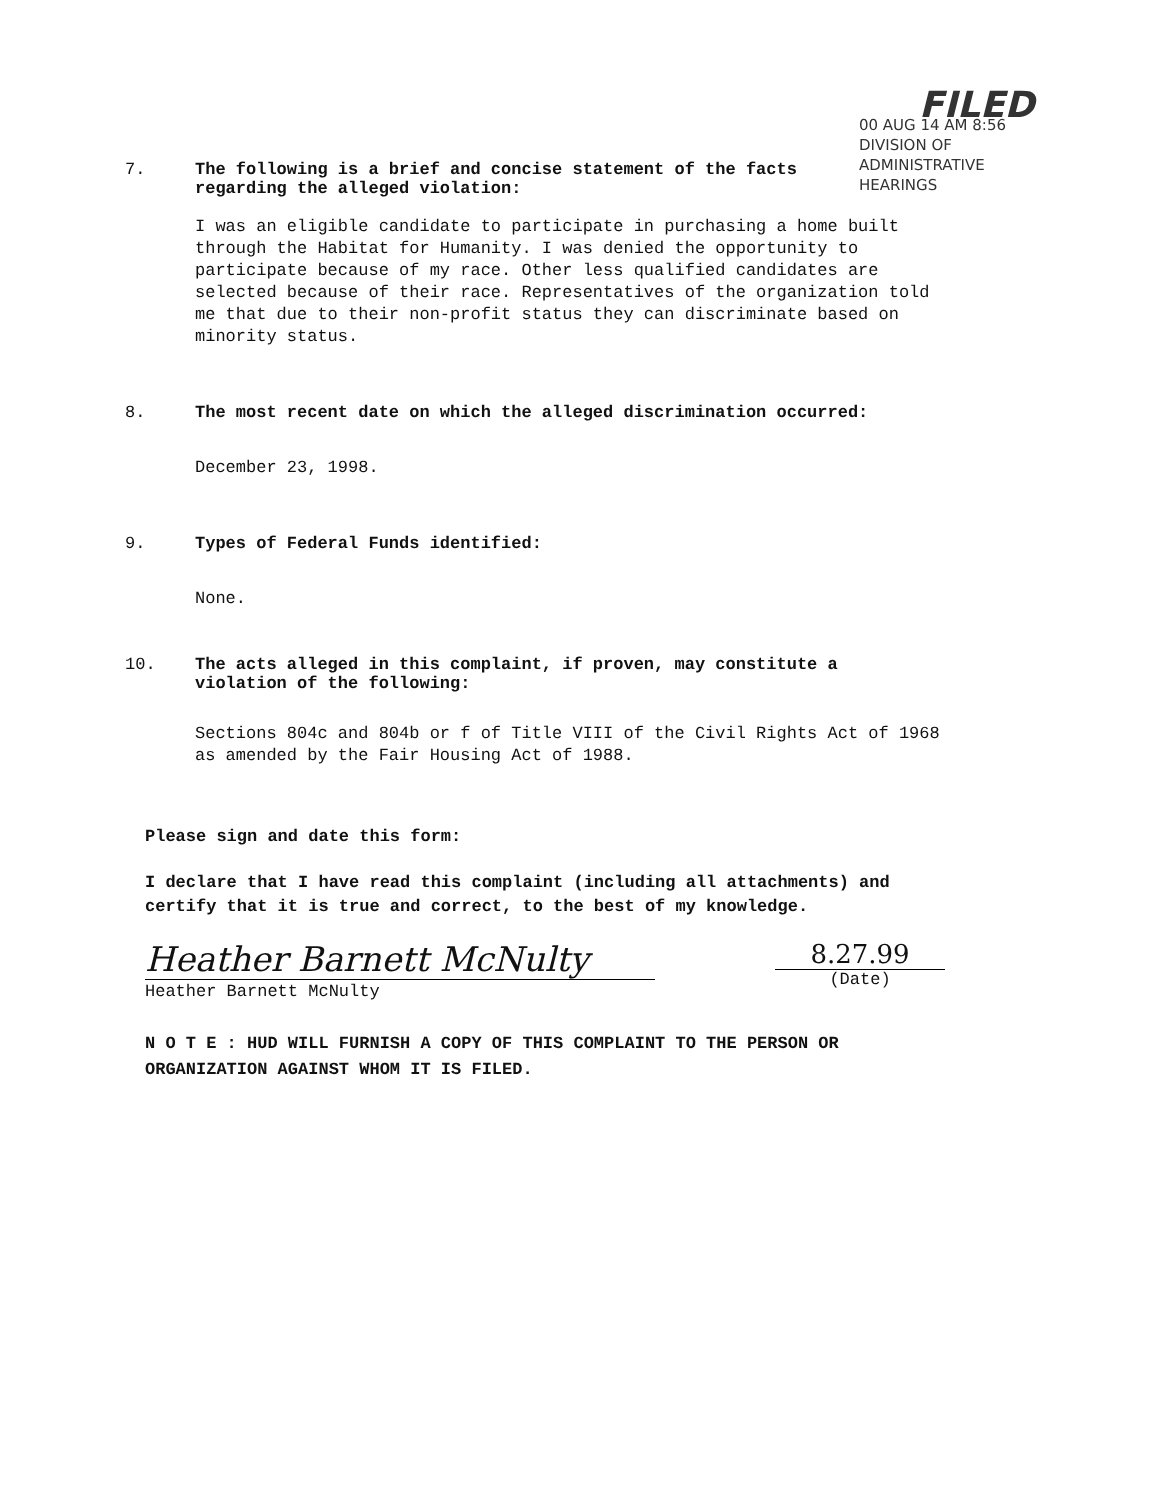FILED
00 AUG 14 AM 8:56
DIVISION OF
ADMINISTRATIVE
HEARINGS
7. The following is a brief and concise statement of the facts regarding the alleged violation:
I was an eligible candidate to participate in purchasing a home built through the Habitat for Humanity. I was denied the opportunity to participate because of my race. Other less qualified candidates are selected because of their race. Representatives of the organization told me that due to their non-profit status they can discriminate based on minority status.
8. The most recent date on which the alleged discrimination occurred:
December 23, 1998.
9. Types of Federal Funds identified:
None.
10. The acts alleged in this complaint, if proven, may constitute a violation of the following:
Sections 804c and 804b or f of Title VIII of the Civil Rights Act of 1968 as amended by the Fair Housing Act of 1988.
Please sign and date this form:
I declare that I have read this complaint (including all attachments) and certify that it is true and correct, to the best of my knowledge.
Heather Barnett McNulty
Heather Barnett McNulty
8.27.99
(Date)
N O T E : HUD WILL FURNISH A COPY OF THIS COMPLAINT TO THE PERSON OR ORGANIZATION AGAINST WHOM IT IS FILED.